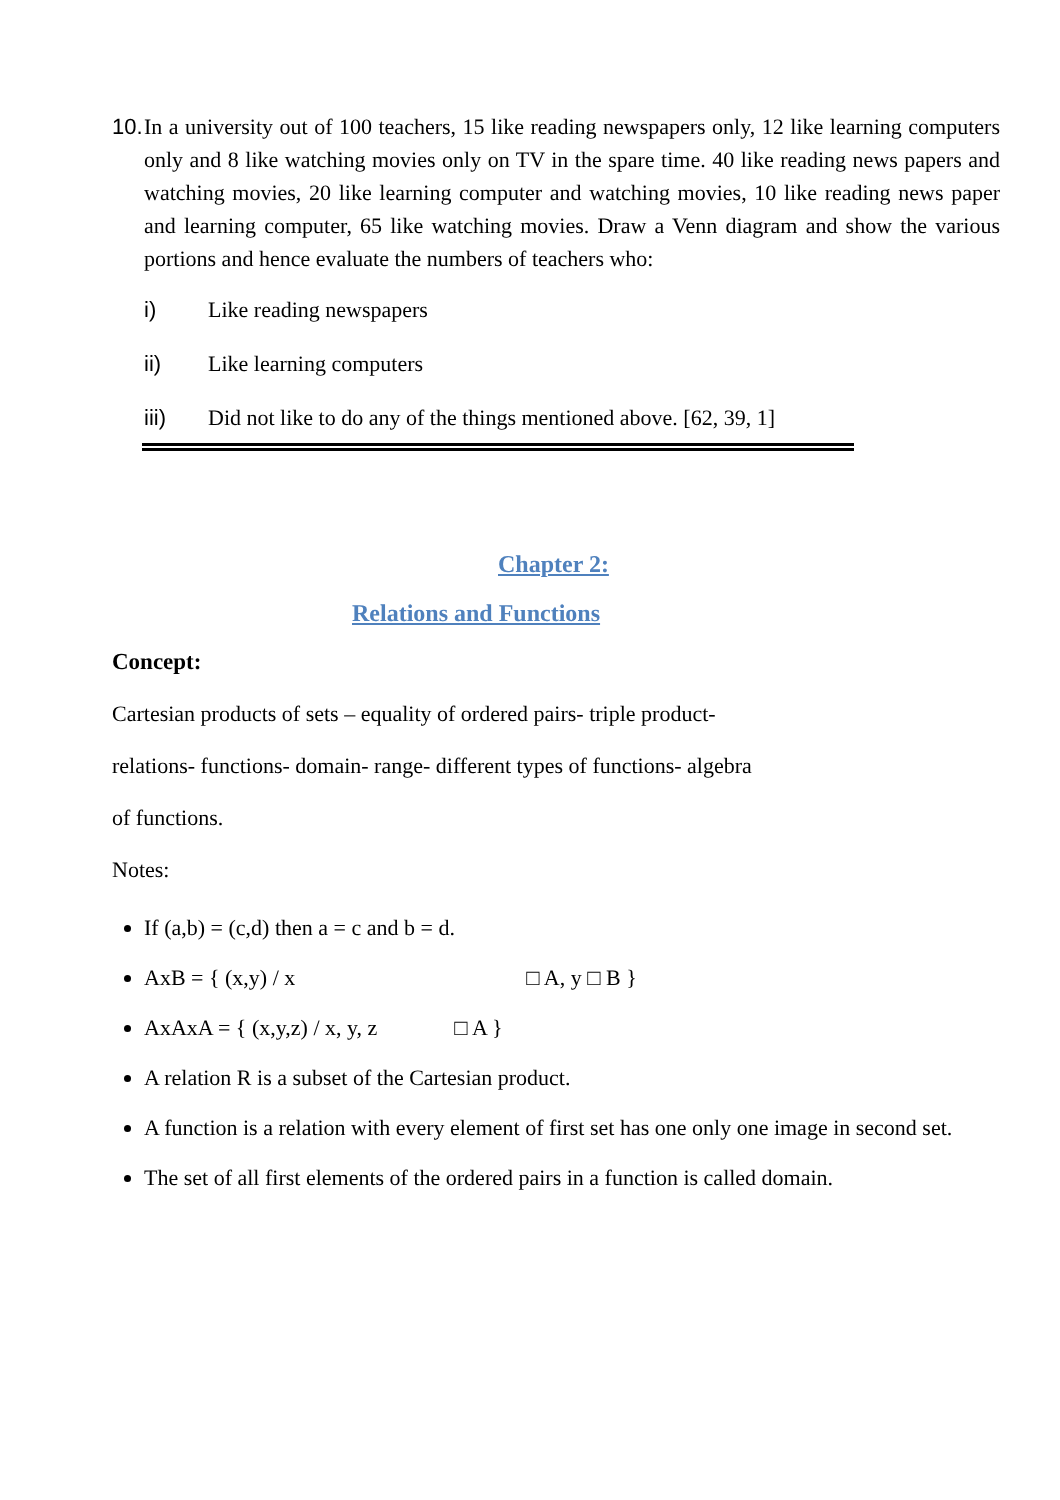10. In a university out of 100 teachers, 15 like reading newspapers only, 12 like learning computers only and 8 like watching movies only on TV in the spare time. 40 like reading news papers and watching movies, 20 like learning computer and watching movies, 10 like reading news paper and learning computer, 65 like watching movies. Draw a Venn diagram and show the various portions and hence evaluate the numbers of teachers who:
i) Like reading newspapers
ii) Like learning computers
iii) Did not like to do any of the things mentioned above. [62, 39, 1]
Chapter 2:
Relations and Functions
Concept:
Cartesian products of sets – equality of ordered pairs- triple product-
relations- functions- domain- range- different types of functions- algebra
of functions.
Notes:
If (a,b) = (c,d) then a = c and b = d.
AxB = { (x,y) / x □ A, y □ B }
AxAxA = { (x,y,z) / x, y, z □ A }
A relation R is a subset of the Cartesian product.
A function is a relation with every element of first set has one only one image in second set.
The set of all first elements of the ordered pairs in a function is called domain.